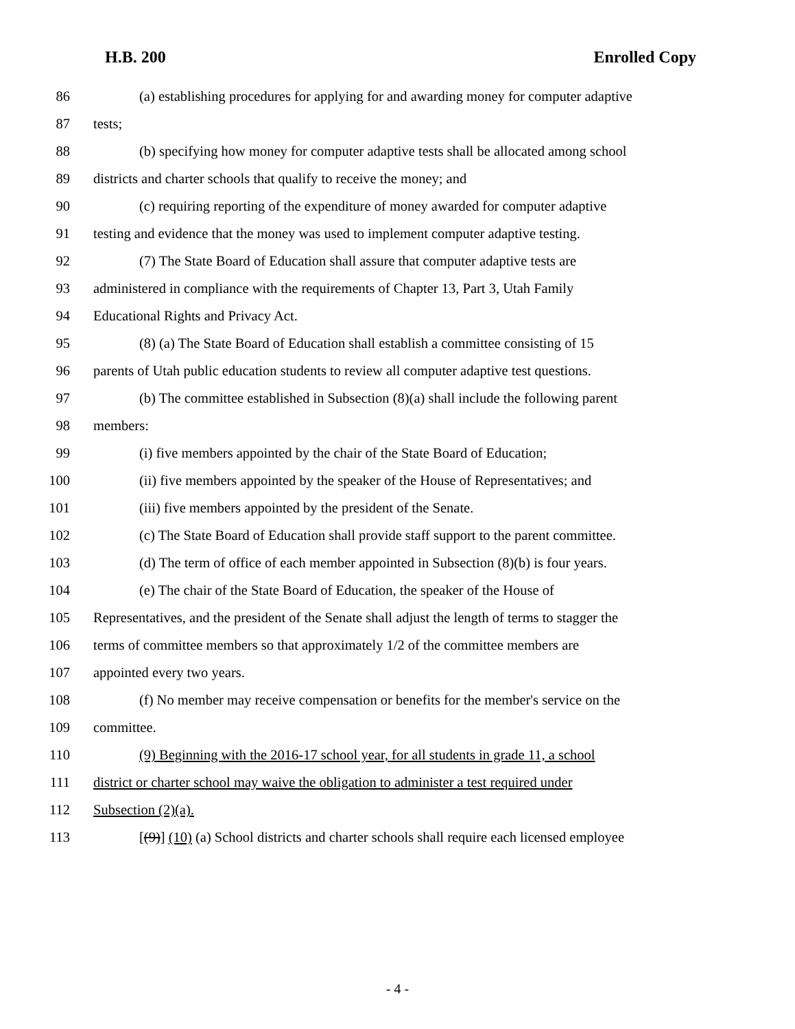H.B. 200 Enrolled Copy
86 (a) establishing procedures for applying for and awarding money for computer adaptive
87 tests;
88 (b) specifying how money for computer adaptive tests shall be allocated among school
89 districts and charter schools that qualify to receive the money; and
90 (c) requiring reporting of the expenditure of money awarded for computer adaptive
91 testing and evidence that the money was used to implement computer adaptive testing.
92 (7) The State Board of Education shall assure that computer adaptive tests are
93 administered in compliance with the requirements of Chapter 13, Part 3, Utah Family
94 Educational Rights and Privacy Act.
95 (8) (a) The State Board of Education shall establish a committee consisting of 15
96 parents of Utah public education students to review all computer adaptive test questions.
97 (b) The committee established in Subsection (8)(a) shall include the following parent
98 members:
99 (i) five members appointed by the chair of the State Board of Education;
100 (ii) five members appointed by the speaker of the House of Representatives; and
101 (iii) five members appointed by the president of the Senate.
102 (c) The State Board of Education shall provide staff support to the parent committee.
103 (d) The term of office of each member appointed in Subsection (8)(b) is four years.
104 (e) The chair of the State Board of Education, the speaker of the House of
105 Representatives, and the president of the Senate shall adjust the length of terms to stagger the
106 terms of committee members so that approximately 1/2 of the committee members are
107 appointed every two years.
108 (f) No member may receive compensation or benefits for the member's service on the
109 committee.
110 (9) Beginning with the 2016-17 school year, for all students in grade 11, a school
111 district or charter school may waive the obligation to administer a test required under
112 Subsection (2)(a).
113 [(9)] (10) (a) School districts and charter schools shall require each licensed employee
- 4 -